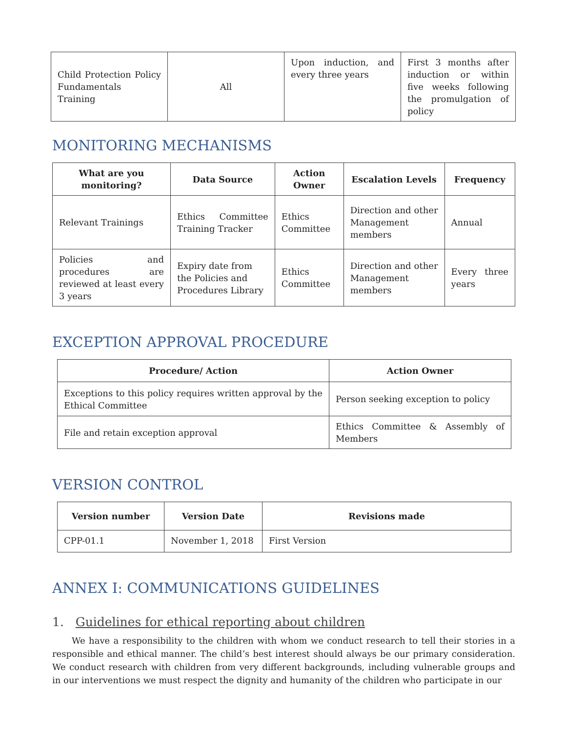| Child Protection Policy Fundamentals Training | All | Upon induction, and every three years | First 3 months after induction or within five weeks following the promulgation of policy |
MONITORING MECHANISMS
| What are you monitoring? | Data Source | Action Owner | Escalation Levels | Frequency |
| --- | --- | --- | --- | --- |
| Relevant Trainings | Ethics Committee Training Tracker | Ethics Committee | Direction and other Management members | Annual |
| Policies and procedures are reviewed at least every 3 years | Expiry date from the Policies and Procedures Library | Ethics Committee | Direction and other Management members | Every three years |
EXCEPTION APPROVAL PROCEDURE
| Procedure/ Action | Action Owner |
| --- | --- |
| Exceptions to this policy requires written approval by the Ethical Committee | Person seeking exception to policy |
| File and retain exception approval | Ethics Committee & Assembly of Members |
VERSION CONTROL
| Version number | Version Date | Revisions made |
| --- | --- | --- |
| CPP-01.1 | November 1, 2018 | First Version |
ANNEX I: COMMUNICATIONS GUIDELINES
1. Guidelines for ethical reporting about children
We have a responsibility to the children with whom we conduct research to tell their stories in a responsible and ethical manner. The child’s best interest should always be our primary consideration. We conduct research with children from very different backgrounds, including vulnerable groups and in our interventions we must respect the dignity and humanity of the children who participate in our